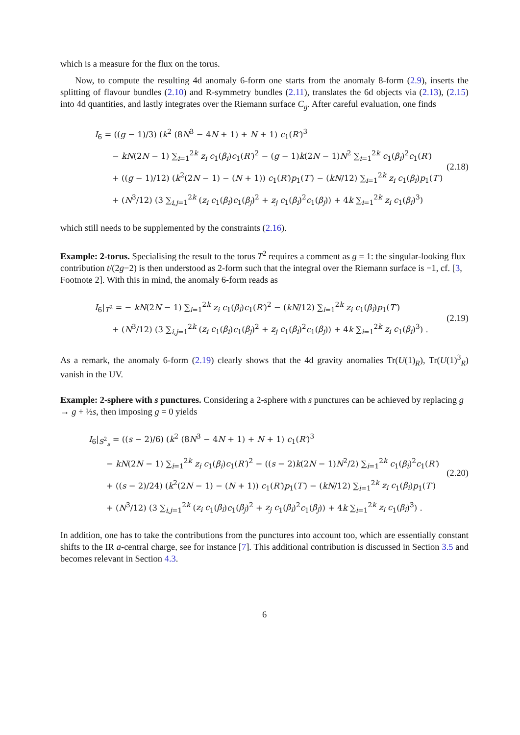which is a measure for the flux on the torus.
Now, to compute the resulting 4d anomaly 6-form one starts from the anomaly 8-form (2.9), inserts the splitting of flavour bundles (2.10) and R-symmetry bundles (2.11), translates the 6d objects via (2.13), (2.15) into 4d quantities, and lastly integrates over the Riemann surface C<sub>g</sub>. After careful evaluation, one finds
I<sub>6</sub> = ((g − 1)/3) (k<sup>2</sup> (8N<sup>3</sup> − 4N + 1) + N + 1) c<sub>1</sub>(R′)<sup>3</sup>
− kN(2N − 1) ∑<sub>i=1</sub><sup>2k</sup> z<sub>i</sub> c<sub>1</sub>(β<sub>i</sub>)c<sub>1</sub>(R′)<sup>2</sup> − (g − 1)k(2N − 1)N<sup>2</sup> ∑<sub>i=1</sub><sup>2k</sup> c<sub>1</sub>(β<sub>i</sub>)<sup>2</sup>c<sub>1</sub>(R′)
+ ((g − 1)/12) (k<sup>2</sup>(2N − 1) − (N + 1)) c<sub>1</sub>(R′)p<sub>1</sub>(T′) − (kN/12) ∑<sub>i=1</sub><sup>2k</sup> z<sub>i</sub> c<sub>1</sub>(β<sub>i</sub>)p<sub>1</sub>(T′)
+ (N<sup>3</sup>/12) (3 ∑<sub>i,j=1</sub><sup>2k</sup> (z<sub>i</sub> c<sub>1</sub>(β<sub>i</sub>)c<sub>1</sub>(β<sub>j</sub>)<sup>2</sup> + z<sub>j</sub> c<sub>1</sub>(β<sub>i</sub>)<sup>2</sup>c<sub>1</sub>(β<sub>j</sub>)) + 4k ∑<sub>i=1</sub><sup>2k</sup> z<sub>i</sub> c<sub>1</sub>(β<sub>i</sub>)<sup>3</sup>)
(2.18)
which still needs to be supplemented by the constraints (2.16).
Example: 2-torus.
Specialising the result to the torus T<sup>2</sup> requires a comment as g = 1: the singular-looking flux contribution t/(2g−2) is then understood as 2-form such that the integral over the Riemann surface is −1, cf. [3, Footnote 2]. With this in mind, the anomaly 6-form reads as
I<sub>6</sub>|<sub>T<sup>2</sup></sub> = − kN(2N − 1) ∑<sub>i=1</sub><sup>2k</sup> z<sub>i</sub> c<sub>1</sub>(β<sub>i</sub>)c<sub>1</sub>(R′)<sup>2</sup> − (kN/12) ∑<sub>i=1</sub><sup>2k</sup> z<sub>i</sub> c<sub>1</sub>(β<sub>i</sub>)p<sub>1</sub>(T′)
+ (N<sup>3</sup>/12) (3 ∑<sub>i,j=1</sub><sup>2k</sup> (z<sub>i</sub> c<sub>1</sub>(β<sub>i</sub>)c<sub>1</sub>(β<sub>j</sub>)<sup>2</sup> + z<sub>j</sub> c<sub>1</sub>(β<sub>i</sub>)<sup>2</sup>c<sub>1</sub>(β<sub>j</sub>)) + 4k ∑<sub>i=1</sub><sup>2k</sup> z<sub>i</sub> c<sub>1</sub>(β<sub>i</sub>)<sup>3</sup>) .
(2.19)
As a remark, the anomaly 6-form (2.19) clearly shows that the 4d gravity anomalies Tr(U(1)<sub>R</sub>), Tr(U(1)<sup>3</sup><sub>R</sub>) vanish in the UV.
Example: 2-sphere with s punctures.
Considering a 2-sphere with s punctures can be achieved by replacing g → g + ½s, then imposing g = 0 yields
I<sub>6</sub>|<sub>S<sup>2</sup><sub>s</sub></sub> = ((s − 2)/6) (k<sup>2</sup> (8N<sup>3</sup> − 4N + 1) + N + 1) c<sub>1</sub>(R′)<sup>3</sup>
− kN(2N − 1) ∑<sub>i=1</sub><sup>2k</sup> z<sub>i</sub> c<sub>1</sub>(β<sub>i</sub>)c<sub>1</sub>(R′)<sup>2</sup> − ((s − 2)k(2N − 1)N<sup>2</sup>/2) ∑<sub>i=1</sub><sup>2k</sup> c<sub>1</sub>(β<sub>i</sub>)<sup>2</sup>c<sub>1</sub>(R′)
+ ((s − 2)/24) (k<sup>2</sup>(2N − 1) − (N + 1)) c<sub>1</sub>(R′)p<sub>1</sub>(T′) − (kN/12) ∑<sub>i=1</sub><sup>2k</sup> z<sub>i</sub> c<sub>1</sub>(β<sub>i</sub>)p<sub>1</sub>(T′)
+ (N<sup>3</sup>/12) (3 ∑<sub>i,j=1</sub><sup>2k</sup> (z<sub>i</sub> c<sub>1</sub>(β<sub>i</sub>)c<sub>1</sub>(β<sub>j</sub>)<sup>2</sup> + z<sub>j</sub> c<sub>1</sub>(β<sub>i</sub>)<sup>2</sup>c<sub>1</sub>(β<sub>j</sub>)) + 4k ∑<sub>i=1</sub><sup>2k</sup> z<sub>i</sub> c<sub>1</sub>(β<sub>i</sub>)<sup>3</sup>) .
(2.20)
In addition, one has to take the contributions from the punctures into account too, which are essentially constant shifts to the IR a-central charge, see for instance [7]. This additional contribution is discussed in Section 3.5 and becomes relevant in Section 4.3.
6